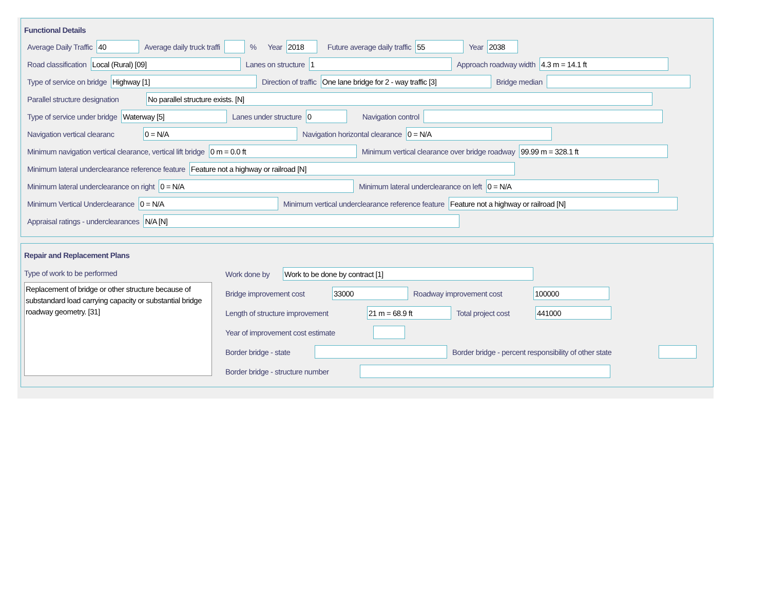Functional Details
Average Daily Traffic
40
Average daily truck traffi % Year
2018
Future average daily traffic
55
Year
2038
Road classification
Local (Rural) [09]
Lanes on structure
1
Approach roadway width
4.3 m = 14.1 ft
Type of service on bridge
Highway [1]
Direction of traffic
One lane bridge for 2 - way traffic [3]
Bridge median
Parallel structure designation
No parallel structure exists. [N]
Type of service under bridge
Waterway [5]
Lanes under structure
0
Navigation control
Navigation vertical clearanc
0 = N/A
Navigation horizontal clearance
0 = N/A
Minimum navigation vertical clearance, vertical lift bridge
0 m = 0.0 ft
Minimum vertical clearance over bridge roadway
99.99 m = 328.1 ft
Minimum lateral underclearance reference feature
Feature not a highway or railroad [N]
Minimum lateral underclearance on right
0 = N/A
Minimum lateral underclearance on left
0 = N/A
Minimum Vertical Underclearance
0 = N/A
Minimum vertical underclearance reference feature
Feature not a highway or railroad [N]
Appraisal ratings - underclearances
N/A [N]
Repair and Replacement Plans
Type of work to be performed
Replacement of bridge or other structure because of substandard load carrying capacity or substantial bridge roadway geometry. [31]
Work done by
Work to be done by contract [1]
Bridge improvement cost
33000
Roadway improvement cost
100000
Length of structure improvement
21 m = 68.9 ft
Total project cost
441000
Year of improvement cost estimate
Border bridge - state Border bridge - percent responsibility of other state
Border bridge - structure number